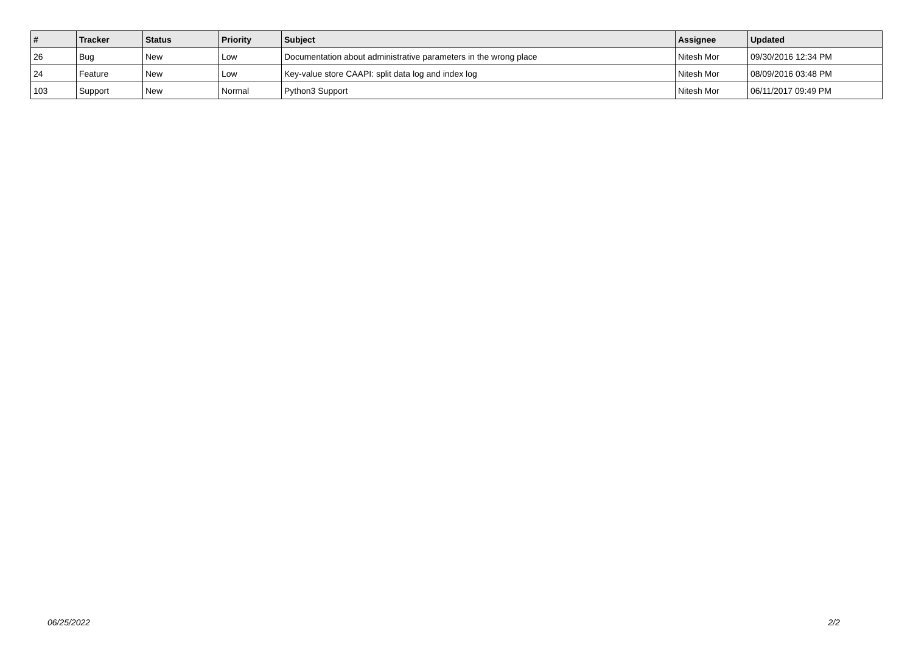| # | Tracker | Status | Priority | Subject | Assignee | Updated |
| --- | --- | --- | --- | --- | --- | --- |
| 26 | Bug | New | Low | Documentation about administrative parameters in the wrong place | Nitesh Mor | 09/30/2016 12:34 PM |
| 24 | Feature | New | Low | Key-value store CAAPI: split data log and index log | Nitesh Mor | 08/09/2016 03:48 PM |
| 103 | Support | New | Normal | Python3 Support | Nitesh Mor | 06/11/2017 09:49 PM |
06/25/2022 2/2